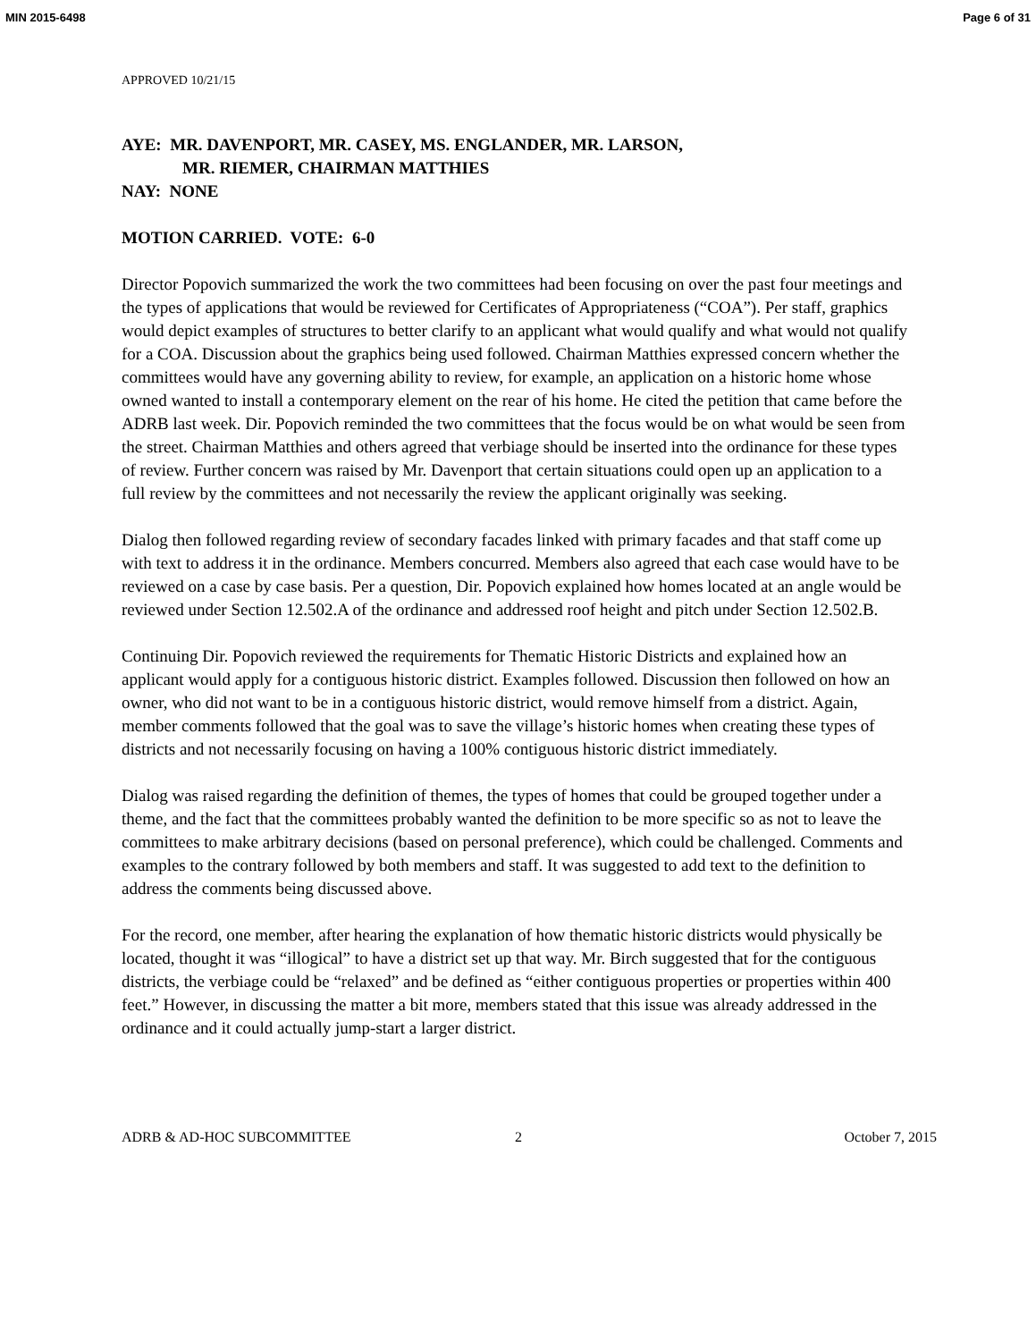MIN 2015-6498 Page 6 of 31
APPROVED 10/21/15
AYE: MR. DAVENPORT, MR. CASEY, MS. ENGLANDER, MR. LARSON,
MR. RIEMER, CHAIRMAN MATTHIES
NAY: NONE
MOTION CARRIED. VOTE: 6-0
Director Popovich summarized the work the two committees had been focusing on over the past four meetings and the types of applications that would be reviewed for Certificates of Appropriateness (“COA”). Per staff, graphics would depict examples of structures to better clarify to an applicant what would qualify and what would not qualify for a COA. Discussion about the graphics being used followed. Chairman Matthies expressed concern whether the committees would have any governing ability to review, for example, an application on a historic home whose owned wanted to install a contemporary element on the rear of his home. He cited the petition that came before the ADRB last week. Dir. Popovich reminded the two committees that the focus would be on what would be seen from the street. Chairman Matthies and others agreed that verbiage should be inserted into the ordinance for these types of review. Further concern was raised by Mr. Davenport that certain situations could open up an application to a full review by the committees and not necessarily the review the applicant originally was seeking.
Dialog then followed regarding review of secondary facades linked with primary facades and that staff come up with text to address it in the ordinance. Members concurred. Members also agreed that each case would have to be reviewed on a case by case basis. Per a question, Dir. Popovich explained how homes located at an angle would be reviewed under Section 12.502.A of the ordinance and addressed roof height and pitch under Section 12.502.B.
Continuing Dir. Popovich reviewed the requirements for Thematic Historic Districts and explained how an applicant would apply for a contiguous historic district. Examples followed. Discussion then followed on how an owner, who did not want to be in a contiguous historic district, would remove himself from a district. Again, member comments followed that the goal was to save the village’s historic homes when creating these types of districts and not necessarily focusing on having a 100% contiguous historic district immediately.
Dialog was raised regarding the definition of themes, the types of homes that could be grouped together under a theme, and the fact that the committees probably wanted the definition to be more specific so as not to leave the committees to make arbitrary decisions (based on personal preference), which could be challenged. Comments and examples to the contrary followed by both members and staff. It was suggested to add text to the definition to address the comments being discussed above.
For the record, one member, after hearing the explanation of how thematic historic districts would physically be located, thought it was “illogical” to have a district set up that way. Mr. Birch suggested that for the contiguous districts, the verbiage could be “relaxed” and be defined as “either contiguous properties or properties within 400 feet.” However, in discussing the matter a bit more, members stated that this issue was already addressed in the ordinance and it could actually jump-start a larger district.
ADRB & AD-HOC SUBCOMMITTEE 2 October 7, 2015